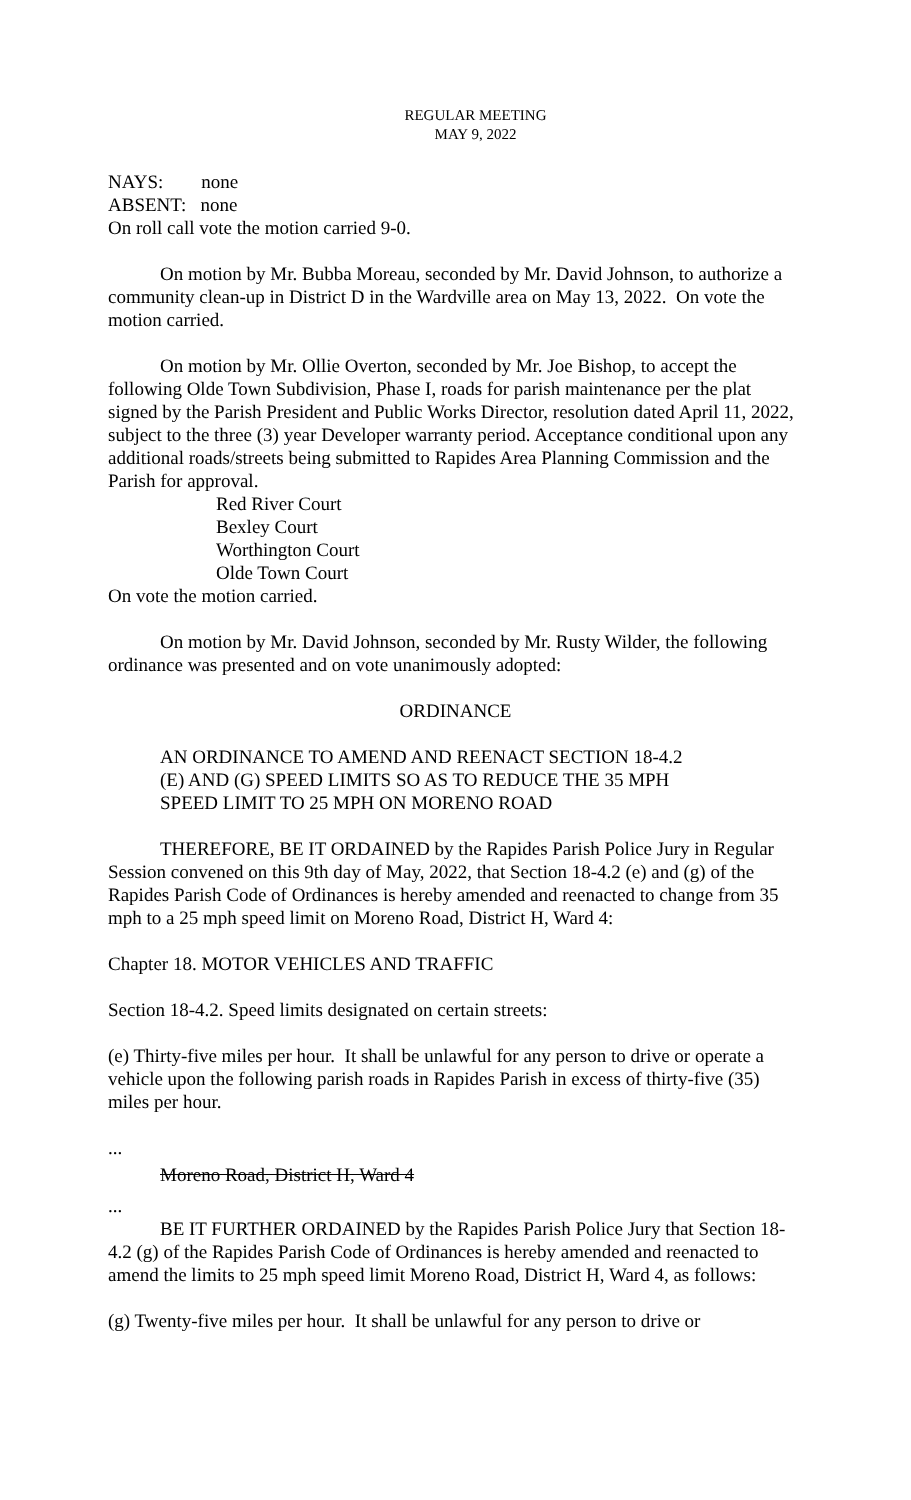REGULAR MEETING
MAY 9, 2022
NAYS: none
ABSENT: none
On roll call vote the motion carried 9-0.
On motion by Mr. Bubba Moreau, seconded by Mr. David Johnson, to authorize a community clean-up in District D in the Wardville area on May 13, 2022. On vote the motion carried.
On motion by Mr. Ollie Overton, seconded by Mr. Joe Bishop, to accept the following Olde Town Subdivision, Phase I, roads for parish maintenance per the plat signed by the Parish President and Public Works Director, resolution dated April 11, 2022, subject to the three (3) year Developer warranty period. Acceptance conditional upon any additional roads/streets being submitted to Rapides Area Planning Commission and the Parish for approval.
Red River Court
Bexley Court
Worthington Court
Olde Town Court
On vote the motion carried.
On motion by Mr. David Johnson, seconded by Mr. Rusty Wilder, the following ordinance was presented and on vote unanimously adopted:
ORDINANCE
AN ORDINANCE TO AMEND AND REENACT SECTION 18-4.2 (E) AND (G) SPEED LIMITS SO AS TO REDUCE THE 35 MPH SPEED LIMIT TO 25 MPH ON MORENO ROAD
THEREFORE, BE IT ORDAINED by the Rapides Parish Police Jury in Regular Session convened on this 9th day of May, 2022, that Section 18-4.2 (e) and (g) of the Rapides Parish Code of Ordinances is hereby amended and reenacted to change from 35 mph to a 25 mph speed limit on Moreno Road, District H, Ward 4:
Chapter 18. MOTOR VEHICLES AND TRAFFIC
Section 18-4.2. Speed limits designated on certain streets:
(e) Thirty-five miles per hour. It shall be unlawful for any person to drive or operate a vehicle upon the following parish roads in Rapides Parish in excess of thirty-five (35) miles per hour.
...
Moreno Road, District H, Ward 4
...
BE IT FURTHER ORDAINED by the Rapides Parish Police Jury that Section 18-4.2 (g) of the Rapides Parish Code of Ordinances is hereby amended and reenacted to amend the limits to 25 mph speed limit Moreno Road, District H, Ward 4, as follows:
(g) Twenty-five miles per hour. It shall be unlawful for any person to drive or